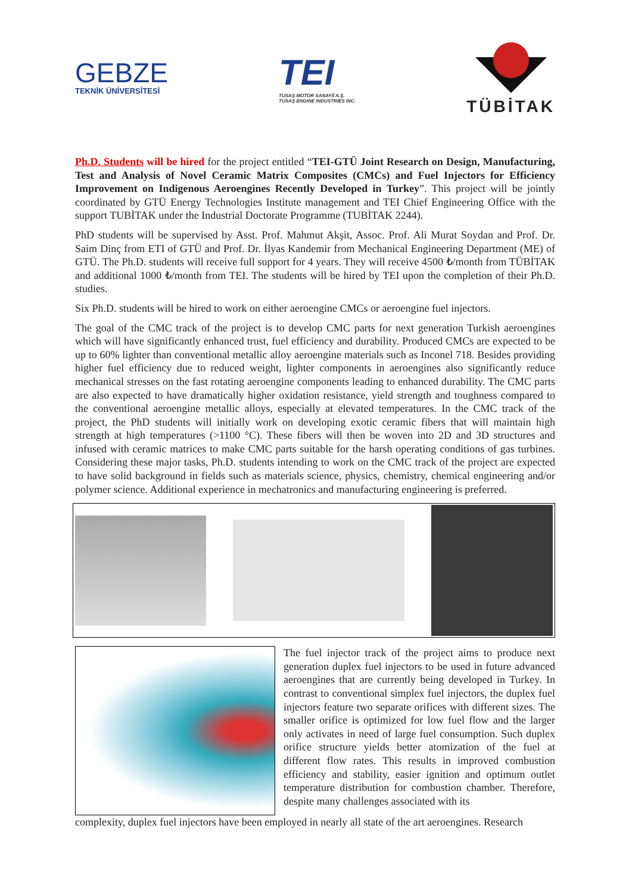GEBZE
TEKNİK ÜNİVERSİTESİ
TEI
TUSAŞ MOTOR SANAYİİ A.Ş.
TUSAŞ ENGINE INDUSTRIES INC.
TÜBİTAK
Ph.D. Students will be hired for the project entitled “TEI-GTÜ Joint Research on Design, Manufacturing, Test and Analysis of Novel Ceramic Matrix Composites (CMCs) and Fuel Injectors for Efficiency Improvement on Indigenous Aeroengines Recently Developed in Turkey”. This project will be jointly coordinated by GTÜ Energy Technologies Institute management and TEI Chief Engineering Office with the support TUBİTAK under the Industrial Doctorate Programme (TUBİTAK 2244).
PhD students will be supervised by Asst. Prof. Mahmut Akşit, Assoc. Prof. Ali Murat Soydan and Prof. Dr. Saim Dinç from ETI of GTÜ and Prof. Dr. İlyas Kandemir from Mechanical Engineering Department (ME) of GTÜ. The Ph.D. students will receive full support for 4 years. They will receive 4500 ₺/month from TÜBİTAK and additional 1000 ₺/month from TEI. The students will be hired by TEI upon the completion of their Ph.D. studies.
Six Ph.D. students will be hired to work on either aeroengine CMCs or aeroengine fuel injectors.
The goal of the CMC track of the project is to develop CMC parts for next generation Turkish aeroengines which will have significantly enhanced trust, fuel efficiency and durability. Produced CMCs are expected to be up to 60% lighter than conventional metallic alloy aeroengine materials such as Inconel 718. Besides providing higher fuel efficiency due to reduced weight, lighter components in aeroengines also significantly reduce mechanical stresses on the fast rotating aeroengine components leading to enhanced durability. The CMC parts are also expected to have dramatically higher oxidation resistance, yield strength and toughness compared to the conventional aeroengine metallic alloys, especially at elevated temperatures. In the CMC track of the project, the PhD students will initially work on developing exotic ceramic fibers that will maintain high strength at high temperatures (>1100 °C). These fibers will then be woven into 2D and 3D structures and infused with ceramic matrices to make CMC parts suitable for the harsh operating conditions of gas turbines. Considering these major tasks, Ph.D. students intending to work on the CMC track of the project are expected to have solid background in fields such as materials science, physics, chemistry, chemical engineering and/or polymer science. Additional experience in mechatronics and manufacturing engineering is preferred.
The fuel injector track of the project aims to produce next generation duplex fuel injectors to be used in future advanced aeroengines that are currently being developed in Turkey. In contrast to conventional simplex fuel injectors, the duplex fuel injectors feature two separate orifices with different sizes. The smaller orifice is optimized for low fuel flow and the larger only activates in need of large fuel consumption. Such duplex orifice structure yields better atomization of the fuel at different flow rates. This results in improved combustion efficiency and stability, easier ignition and optimum outlet temperature distribution for combustion chamber. Therefore, despite many challenges associated with its
complexity, duplex fuel injectors have been employed in nearly all state of the art aeroengines. Research